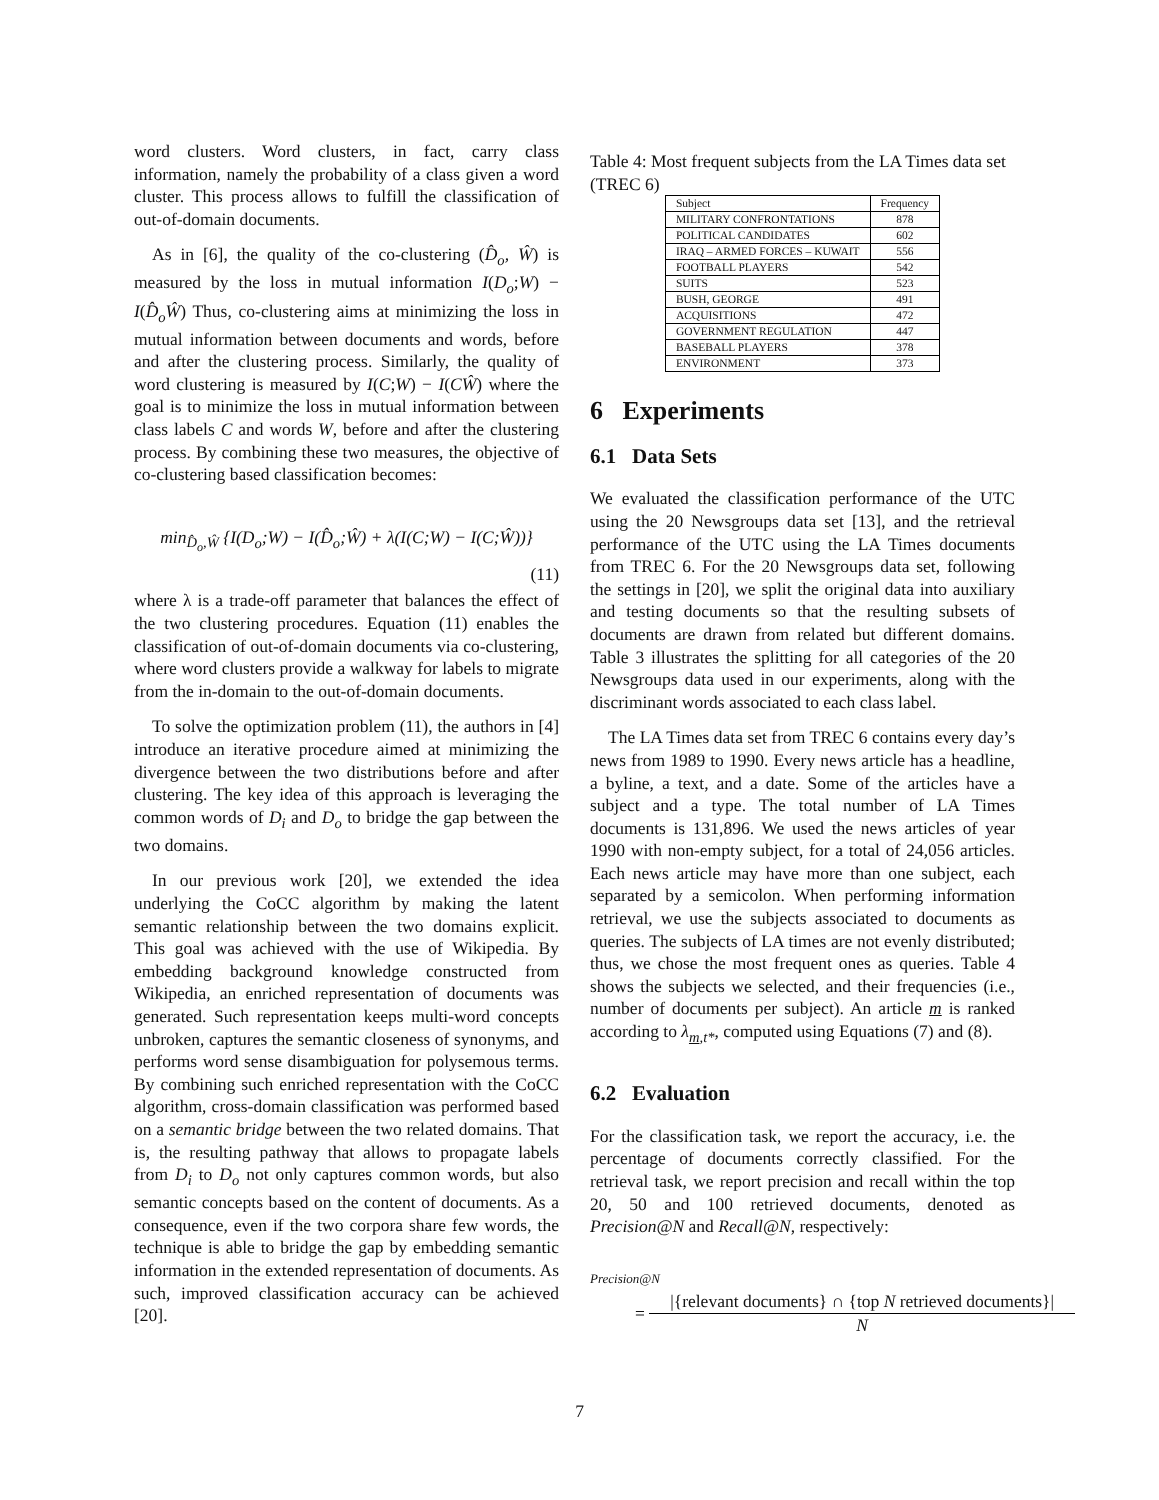word clusters. Word clusters, in fact, carry class information, namely the probability of a class given a word cluster. This process allows to fulfill the classification of out-of-domain documents.
As in [6], the quality of the co-clustering (D̂<sub>o</sub>, Ŵ) is measured by the loss in mutual information I(D<sub>o</sub>;W) − I(D̂<sub>o</sub>Ŵ) Thus, co-clustering aims at minimizing the loss in mutual information between documents and words, before and after the clustering process. Similarly, the quality of word clustering is measured by I(C;W) − I(CŴ) where the goal is to minimize the loss in mutual information between class labels C and words W, before and after the clustering process. By combining these two measures, the objective of co-clustering based classification becomes:
min<sub>D̂<sub>o</sub>,Ŵ</sub> {I(D<sub>o</sub>;W) − I(D̂<sub>o</sub>;Ŵ) + λ(I(C;W) − I(C;Ŵ))}
(11)
where λ is a trade-off parameter that balances the effect of the two clustering procedures. Equation (11) enables the classification of out-of-domain documents via co-clustering, where word clusters provide a walkway for labels to migrate from the in-domain to the out-of-domain documents.
To solve the optimization problem (11), the authors in [4] introduce an iterative procedure aimed at minimizing the divergence between the two distributions before and after clustering. The key idea of this approach is leveraging the common words of D<sub>i</sub> and D<sub>o</sub> to bridge the gap between the two domains.
In our previous work [20], we extended the idea underlying the CoCC algorithm by making the latent semantic relationship between the two domains explicit. This goal was achieved with the use of Wikipedia. By embedding background knowledge constructed from Wikipedia, an enriched representation of documents was generated. Such representation keeps multi-word concepts unbroken, captures the semantic closeness of synonyms, and performs word sense disambiguation for polysemous terms. By combining such enriched representation with the CoCC algorithm, cross-domain classification was performed based on a semantic bridge between the two related domains. That is, the resulting pathway that allows to propagate labels from D<sub>i</sub> to D<sub>o</sub> not only captures common words, but also semantic concepts based on the content of documents. As a consequence, even if the two corpora share few words, the technique is able to bridge the gap by embedding semantic information in the extended representation of documents. As such, improved classification accuracy can be achieved [20].
Table 4: Most frequent subjects from the LA Times data set (TREC 6)
| Subject | Frequency |
| --- | --- |
| MILITARY CONFRONTATIONS | 878 |
| POLITICAL CANDIDATES | 602 |
| IRAQ – ARMED FORCES – KUWAIT | 556 |
| FOOTBALL PLAYERS | 542 |
| SUITS | 523 |
| BUSH, GEORGE | 491 |
| ACQUISITIONS | 472 |
| GOVERNMENT REGULATION | 447 |
| BASEBALL PLAYERS | 378 |
| ENVIRONMENT | 373 |
6 Experiments
6.1 Data Sets
We evaluated the classification performance of the UTC using the 20 Newsgroups data set [13], and the retrieval performance of the UTC using the LA Times documents from TREC 6. For the 20 Newsgroups data set, following the settings in [20], we split the original data into auxiliary and testing documents so that the resulting subsets of documents are drawn from related but different domains. Table 3 illustrates the splitting for all categories of the 20 Newsgroups data used in our experiments, along with the discriminant words associated to each class label.
The LA Times data set from TREC 6 contains every day’s news from 1989 to 1990. Every news article has a headline, a byline, a text, and a date. Some of the articles have a subject and a type. The total number of LA Times documents is 131,896. We used the news articles of year 1990 with non-empty subject, for a total of 24,056 articles. Each news article may have more than one subject, each separated by a semicolon. When performing information retrieval, we use the subjects associated to documents as queries. The subjects of LA times are not evenly distributed; thus, we chose the most frequent ones as queries. Table 4 shows the subjects we selected, and their frequencies (i.e., number of documents per subject). An article m is ranked according to λ<sub>m,t*</sub>, computed using Equations (7) and (8).
6.2 Evaluation
For the classification task, we report the accuracy, i.e. the percentage of documents correctly classified. For the retrieval task, we report precision and recall within the top 20, 50 and 100 retrieved documents, denoted as Precision@N and Recall@N, respectively:
Precision@N
= |{relevant documents} ∩ {top N retrieved documents}|
N
7